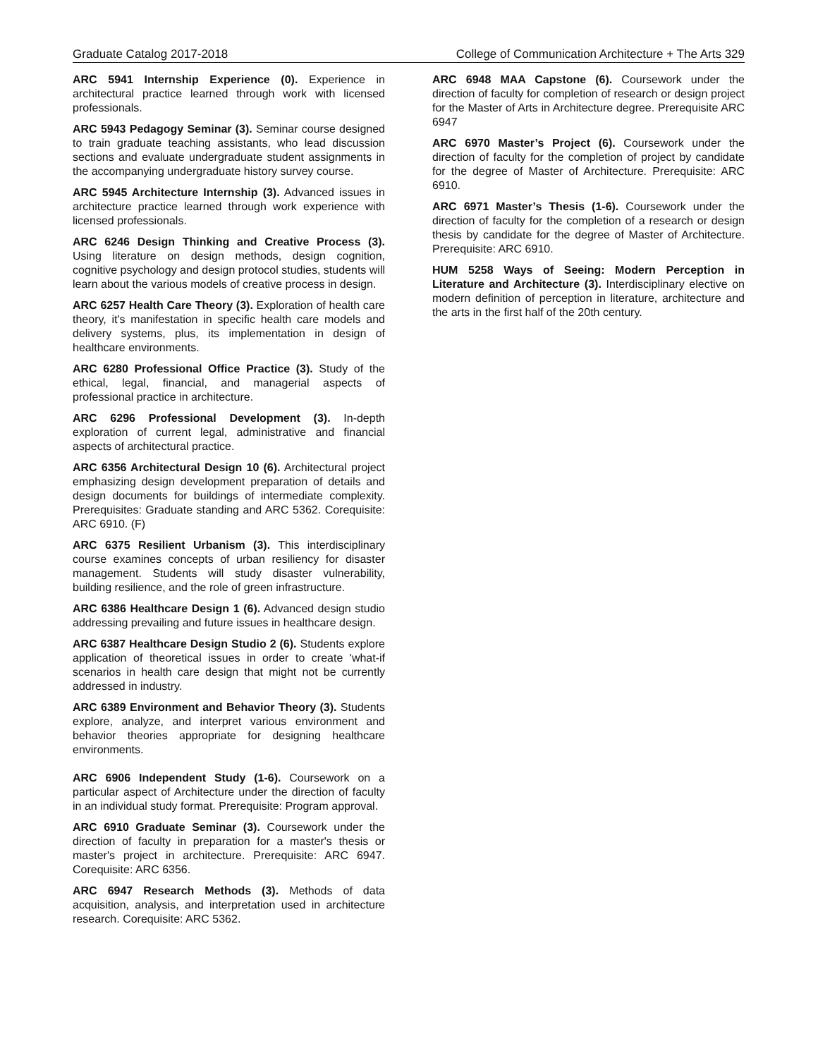Graduate Catalog 2017-2018 College of Communication Architecture + The Arts 329
ARC 5941 Internship Experience (0). Experience in architectural practice learned through work with licensed professionals.
ARC 5943 Pedagogy Seminar (3). Seminar course designed to train graduate teaching assistants, who lead discussion sections and evaluate undergraduate student assignments in the accompanying undergraduate history survey course.
ARC 5945 Architecture Internship (3). Advanced issues in architecture practice learned through work experience with licensed professionals.
ARC 6246 Design Thinking and Creative Process (3). Using literature on design methods, design cognition, cognitive psychology and design protocol studies, students will learn about the various models of creative process in design.
ARC 6257 Health Care Theory (3). Exploration of health care theory, it's manifestation in specific health care models and delivery systems, plus, its implementation in design of healthcare environments.
ARC 6280 Professional Office Practice (3). Study of the ethical, legal, financial, and managerial aspects of professional practice in architecture.
ARC 6296 Professional Development (3). In-depth exploration of current legal, administrative and financial aspects of architectural practice.
ARC 6356 Architectural Design 10 (6). Architectural project emphasizing design development preparation of details and design documents for buildings of intermediate complexity. Prerequisites: Graduate standing and ARC 5362. Corequisite: ARC 6910. (F)
ARC 6375 Resilient Urbanism (3). This interdisciplinary course examines concepts of urban resiliency for disaster management. Students will study disaster vulnerability, building resilience, and the role of green infrastructure.
ARC 6386 Healthcare Design 1 (6). Advanced design studio addressing prevailing and future issues in healthcare design.
ARC 6387 Healthcare Design Studio 2 (6). Students explore application of theoretical issues in order to create 'what-if scenarios in health care design that might not be currently addressed in industry.
ARC 6389 Environment and Behavior Theory (3). Students explore, analyze, and interpret various environment and behavior theories appropriate for designing healthcare environments.
ARC 6906 Independent Study (1-6). Coursework on a particular aspect of Architecture under the direction of faculty in an individual study format. Prerequisite: Program approval.
ARC 6910 Graduate Seminar (3). Coursework under the direction of faculty in preparation for a master's thesis or master's project in architecture. Prerequisite: ARC 6947. Corequisite: ARC 6356.
ARC 6947 Research Methods (3). Methods of data acquisition, analysis, and interpretation used in architecture research. Corequisite: ARC 5362.
ARC 6948 MAA Capstone (6). Coursework under the direction of faculty for completion of research or design project for the Master of Arts in Architecture degree. Prerequisite ARC 6947
ARC 6970 Master’s Project (6). Coursework under the direction of faculty for the completion of project by candidate for the degree of Master of Architecture. Prerequisite: ARC 6910.
ARC 6971 Master’s Thesis (1-6). Coursework under the direction of faculty for the completion of a research or design thesis by candidate for the degree of Master of Architecture. Prerequisite: ARC 6910.
HUM 5258 Ways of Seeing: Modern Perception in Literature and Architecture (3). Interdisciplinary elective on modern definition of perception in literature, architecture and the arts in the first half of the 20th century.